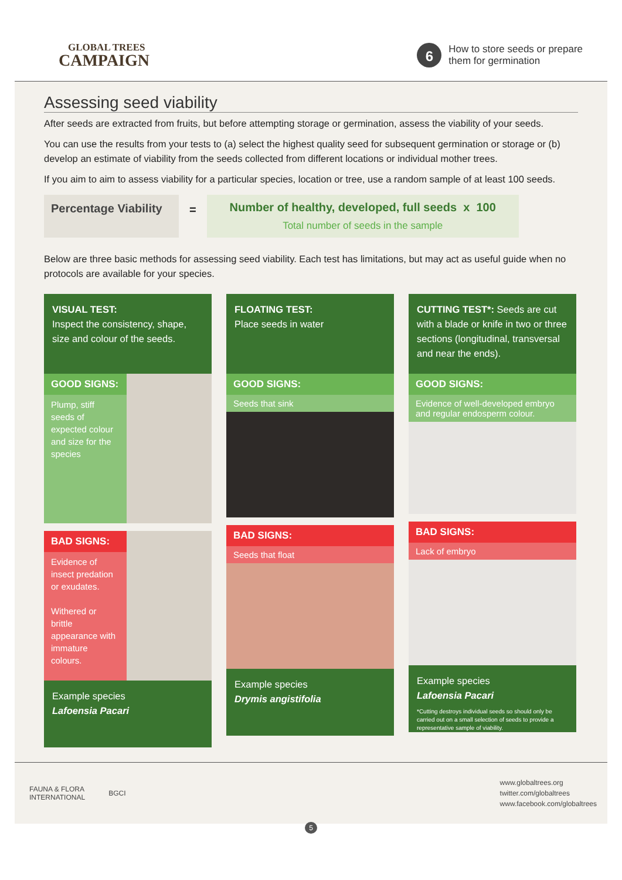GLOBAL TREES
CAMPAIGN
6
How to store seeds or prepare
them for germination
Assessing seed viability
After seeds are extracted from fruits, but before attempting storage or germination, assess the viability of your seeds.
You can use the results from your tests to (a) select the highest quality seed for subsequent germination or storage or (b) develop an estimate of viability from the seeds collected from different locations or individual mother trees.
If you aim to aim to assess viability for a particular species, location or tree, use a random sample of at least 100 seeds.
Percentage Viability
=
Number of healthy, developed, full seeds x 100
Total number of seeds in the sample
Below are three basic methods for assessing seed viability. Each test has limitations, but may act as useful guide when no protocols are available for your species.
VISUAL TEST:
Inspect the consistency, shape, size and colour of the seeds.
GOOD SIGNS:
Plump, stiff seeds of expected colour and size for the species
BAD SIGNS:
Evidence of insect predation or exudates.
Withered or brittle appearance with immature colours.
Example species
Lafoensia Pacari
FLOATING TEST:
Place seeds in water
GOOD SIGNS:
Seeds that sink
BAD SIGNS:
Seeds that float
Example species
Drymis angistifolia
CUTTING TEST*: Seeds are cut with a blade or knife in two or three sections (longitudinal, transversal and near the ends).
GOOD SIGNS:
Evidence of well-developed embryo and regular endosperm colour.
BAD SIGNS:
Lack of embryo
Example species
Lafoensia Pacari
*Cutting destroys individual seeds so should only be carried out on a small selection of seeds to provide a representative sample of viability.
FAUNA & FLORA
INTERNATIONAL
BGCI
www.globaltrees.org
twitter.com/globaltrees
www.facebook.com/globaltrees
5